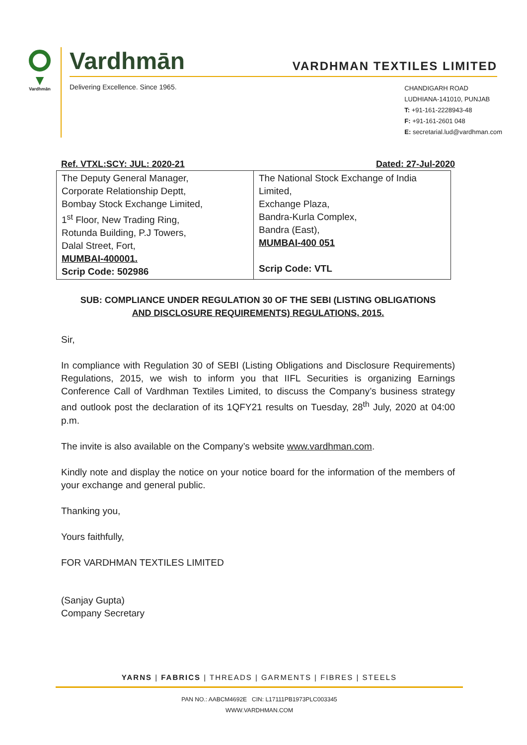▼
Vardhmān
Vardhmān
VARDHMAN TEXTILES LIMITED
Delivering Excellence. Since 1965.
CHANDIGARH ROAD
LUDHIANA-141010, PUNJAB
T: +91-161-2228943-48
F: +91-161-2601 048
E: secretarial.lud@vardhman.com
Ref. VTXL:SCY: JUL: 2020-21 Dated: 27-Jul-2020
| The Deputy General Manager, Corporate Relationship Deptt, Bombay Stock Exchange Limited, 1<sup>st</sup> Floor, New Trading Ring, Rotunda Building, P.J Towers, Dalal Street, Fort, MUMBAI-400001. Scrip Code: 502986 | The National Stock Exchange of India Limited, Exchange Plaza, Bandra-Kurla Complex, Bandra (East), MUMBAI-400 051 Scrip Code: VTL |
SUB: COMPLIANCE UNDER REGULATION 30 OF THE SEBI (LISTING OBLIGATIONS
AND DISCLOSURE REQUIREMENTS) REGULATIONS, 2015.
Sir,
In compliance with Regulation 30 of SEBI (Listing Obligations and Disclosure Requirements) Regulations, 2015, we wish to inform you that IIFL Securities is organizing Earnings Conference Call of Vardhman Textiles Limited, to discuss the Company’s business strategy and outlook post the declaration of its 1QFY21 results on Tuesday, 28<sup>th</sup> July, 2020 at 04:00 p.m.
The invite is also available on the Company’s website www.vardhman.com.
Kindly note and display the notice on your notice board for the information of the members of your exchange and general public.
Thanking you,
Yours faithfully,
FOR VARDHMAN TEXTILES LIMITED
(Sanjay Gupta)
Company Secretary
YARNS | FABRICS | THREADS | GARMENTS | FIBRES | STEELS
PAN NO.: AABCM4692E CIN: L17111PB1973PLC003345
WWW.VARDHMAN.COM